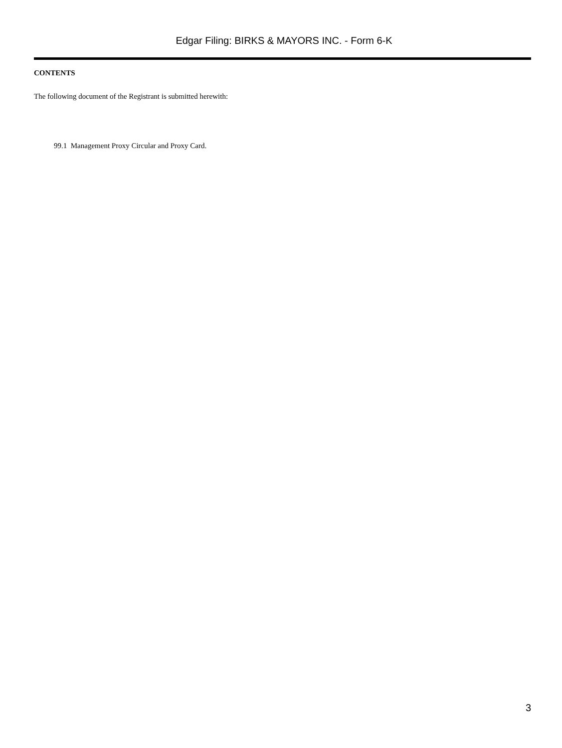Edgar Filing: BIRKS & MAYORS INC. - Form 6-K
CONTENTS
The following document of the Registrant is submitted herewith:
99.1 Management Proxy Circular and Proxy Card.
3